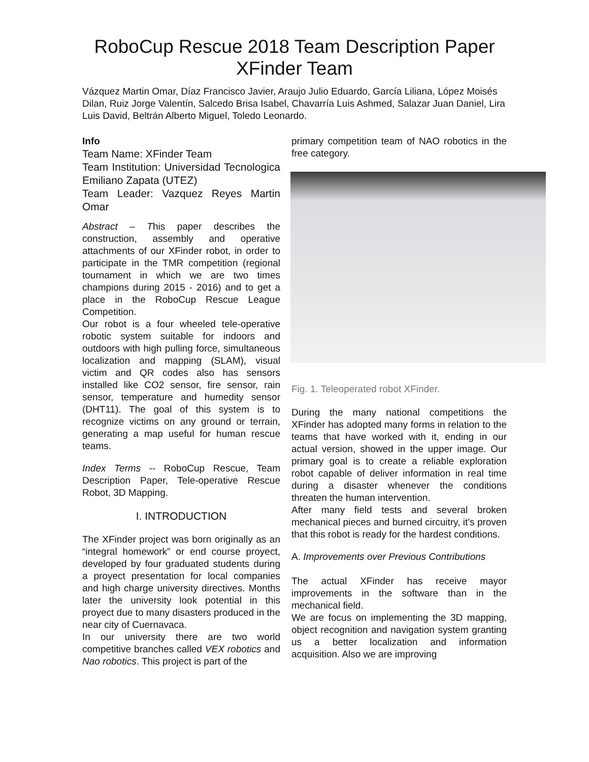RoboCup Rescue 2018 Team Description Paper
XFinder Team
Vázquez Martin Omar, Díaz Francisco Javier, Araujo Julio Eduardo, García Liliana, López Moisés Dilan, Ruiz Jorge Valentín, Salcedo Brisa Isabel, Chavarría Luis Ashmed, Salazar Juan Daniel, Lira Luis David, Beltrán Alberto Miguel, Toledo Leonardo.
Info
Team Name: XFinder Team
Team Institution: Universidad Tecnologica Emiliano Zapata (UTEZ)
Team Leader: Vazquez Reyes Martin Omar
Abstract – This paper describes the construction, assembly and operative attachments of our XFinder robot, in order to participate in the TMR competition (regional tournament in which we are two times champions during 2015 - 2016) and to get a place in the RoboCup Rescue League Competition.
Our robot is a four wheeled tele-operative robotic system suitable for indoors and outdoors with high pulling force, simultaneous localization and mapping (SLAM), visual victim and QR codes also has sensors installed like CO2 sensor, fire sensor, rain sensor, temperature and humedity sensor (DHT11). The goal of this system is to recognize victims on any ground or terrain, generating a map useful for human rescue teams.
Index Terms -- RoboCup Rescue, Team Description Paper, Tele-operative Rescue Robot, 3D Mapping.
I. INTRODUCTION
The XFinder project was born originally as an “integral homework” or end course proyect, developed by four graduated students during a proyect presentation for local companies and high charge university directives. Months later the university look potential in this proyect due to many disasters produced in the near city of Cuernavaca.
In our university there are two world competitive branches called VEX robotics and Nao robotics. This project is part of the
primary competition team of NAO robotics in the free category.
Fig. 1. Teleoperated robot XFinder.
During the many national competitions the XFinder has adopted many forms in relation to the teams that have worked with it, ending in our actual version, showed in the upper image. Our primary goal is to create a reliable exploration robot capable of deliver information in real time during a disaster whenever the conditions threaten the human intervention.
After many field tests and several broken mechanical pieces and burned circuitry, it’s proven that this robot is ready for the hardest conditions.
A. Improvements over Previous Contributions
The actual XFinder has receive mayor improvements in the software than in the mechanical field.
We are focus on implementing the 3D mapping, object recognition and navigation system granting us a better localization and information acquisition. Also we are improving